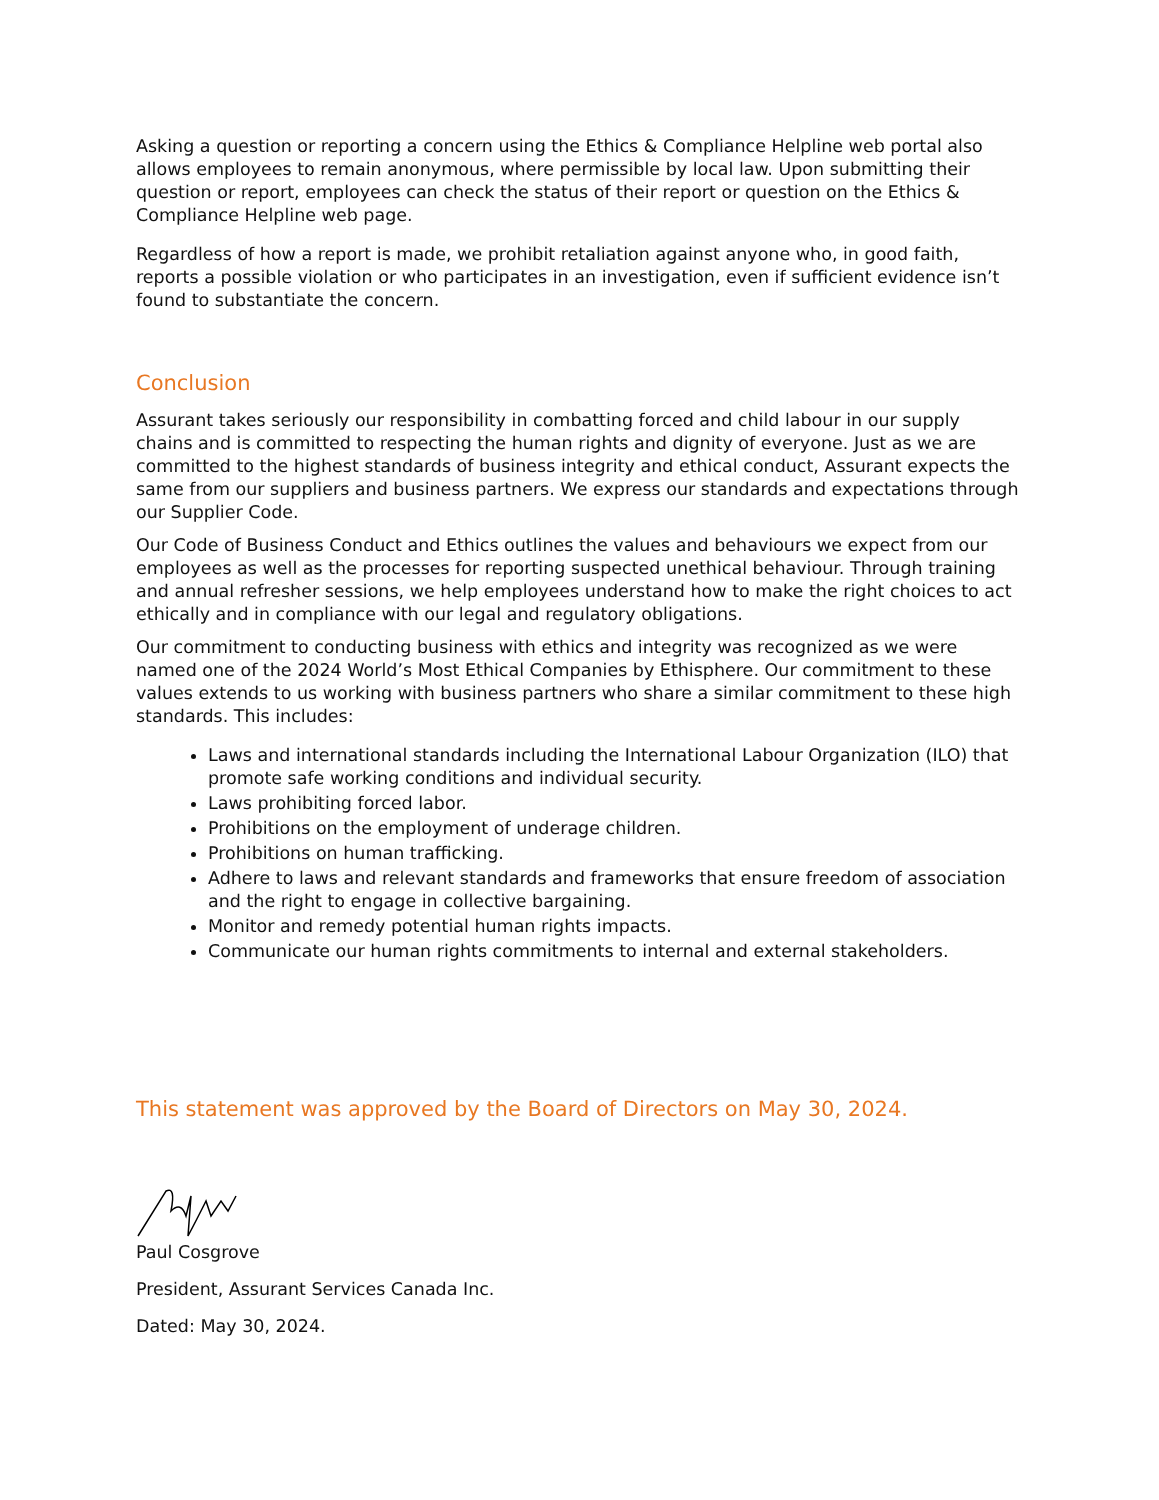Asking a question or reporting a concern using the Ethics & Compliance Helpline web portal also allows employees to remain anonymous, where permissible by local law. Upon submitting their question or report, employees can check the status of their report or question on the Ethics & Compliance Helpline web page.
Regardless of how a report is made, we prohibit retaliation against anyone who, in good faith, reports a possible violation or who participates in an investigation, even if sufficient evidence isn’t found to substantiate the concern.
Conclusion
Assurant takes seriously our responsibility in combatting forced and child labour in our supply chains and is committed to respecting the human rights and dignity of everyone. Just as we are committed to the highest standards of business integrity and ethical conduct, Assurant expects the same from our suppliers and business partners. We express our standards and expectations through our Supplier Code.
Our Code of Business Conduct and Ethics outlines the values and behaviours we expect from our employees as well as the processes for reporting suspected unethical behaviour. Through training and annual refresher sessions, we help employees understand how to make the right choices to act ethically and in compliance with our legal and regulatory obligations.
Our commitment to conducting business with ethics and integrity was recognized as we were named one of the 2024 World’s Most Ethical Companies by Ethisphere. Our commitment to these values extends to us working with business partners who share a similar commitment to these high standards. This includes:
Laws and international standards including the International Labour Organization (ILO) that promote safe working conditions and individual security.
Laws prohibiting forced labor.
Prohibitions on the employment of underage children.
Prohibitions on human trafficking.
Adhere to laws and relevant standards and frameworks that ensure freedom of association and the right to engage in collective bargaining.
Monitor and remedy potential human rights impacts.
Communicate our human rights commitments to internal and external stakeholders.
This statement was approved by the Board of Directors on May 30, 2024.
Paul Cosgrove
President, Assurant Services Canada Inc.
Dated: May 30, 2024.